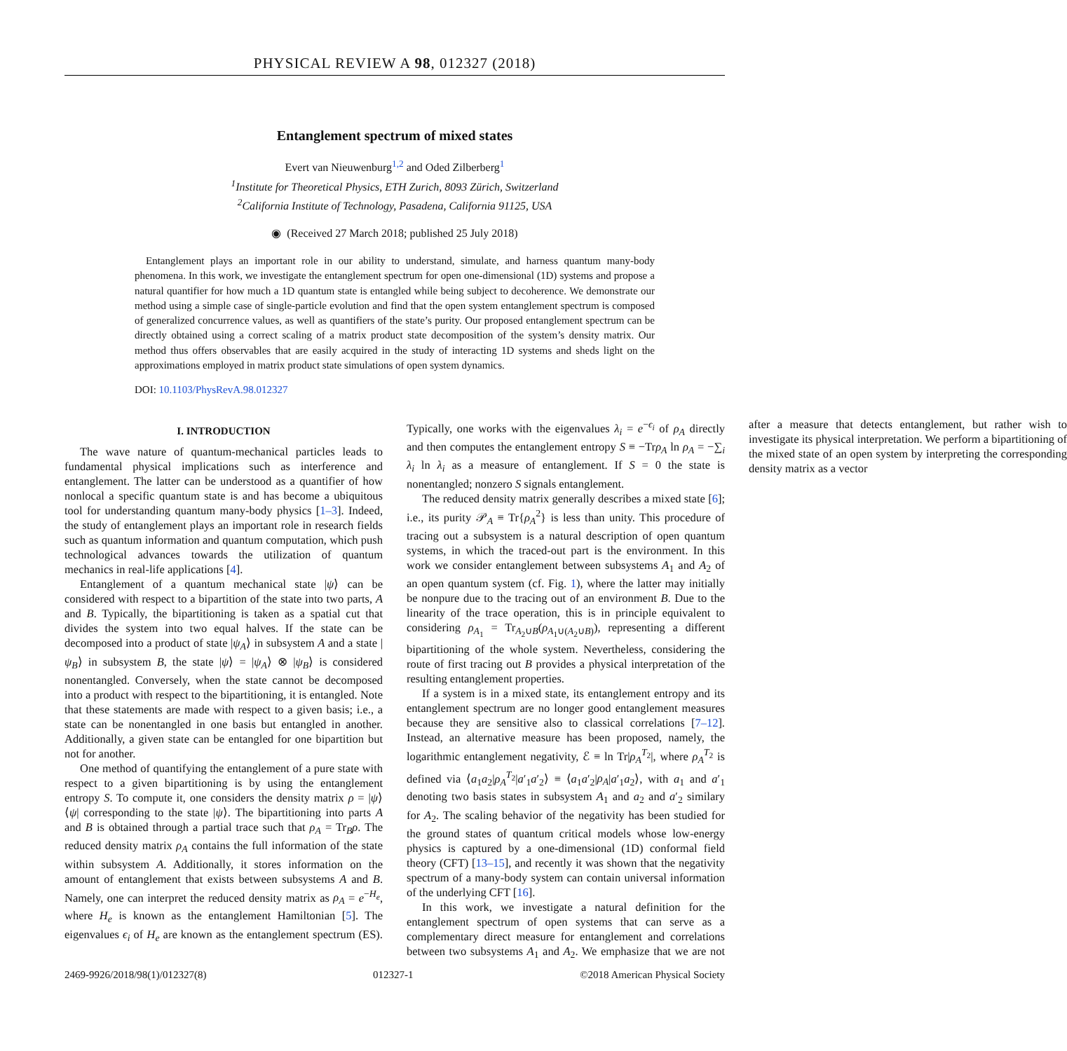PHYSICAL REVIEW A 98, 012327 (2018)
Entanglement spectrum of mixed states
Evert van Nieuwenburg<sup>1,2</sup> and Oded Zilberberg<sup>1</sup>
<sup>1</sup> Institute for Theoretical Physics, ETH Zurich, 8093 Zürich, Switzerland
<sup>2</sup> California Institute of Technology, Pasadena, California 91125, USA
◉ (Received 27 March 2018; published 25 July 2018)
Entanglement plays an important role in our ability to understand, simulate, and harness quantum many-body phenomena. In this work, we investigate the entanglement spectrum for open one-dimensional (1D) systems and propose a natural quantifier for how much a 1D quantum state is entangled while being subject to decoherence. We demonstrate our method using a simple case of single-particle evolution and find that the open system entanglement spectrum is composed of generalized concurrence values, as well as quantifiers of the state’s purity. Our proposed entanglement spectrum can be directly obtained using a correct scaling of a matrix product state decomposition of the system’s density matrix. Our method thus offers observables that are easily acquired in the study of interacting 1D systems and sheds light on the approximations employed in matrix product state simulations of open system dynamics.
DOI: 10.1103/PhysRevA.98.012327
I. INTRODUCTION
The wave nature of quantum-mechanical particles leads to fundamental physical implications such as interference and entanglement. The latter can be understood as a quantifier of how nonlocal a specific quantum state is and has become a ubiquitous tool for understanding quantum many-body physics [1–3]. Indeed, the study of entanglement plays an important role in research fields such as quantum information and quantum computation, which push technological advances towards the utilization of quantum mechanics in real-life applications [4].
Entanglement of a quantum mechanical state |ψ⟩ can be considered with respect to a bipartition of the state into two parts, A and B. Typically, the bipartitioning is taken as a spatial cut that divides the system into two equal halves. If the state can be decomposed into a product of state |ψ<sub>A</sub>⟩ in subsystem A and a state |ψ<sub>B</sub>⟩ in subsystem B, the state |ψ⟩ = |ψ<sub>A</sub>⟩ ⊗ |ψ<sub>B</sub>⟩ is considered nonentangled. Conversely, when the state cannot be decomposed into a product with respect to the bipartitioning, it is entangled. Note that these statements are made with respect to a given basis; i.e., a state can be nonentangled in one basis but entangled in another. Additionally, a given state can be entangled for one bipartition but not for another.
One method of quantifying the entanglement of a pure state with respect to a given bipartitioning is by using the entanglement entropy S. To compute it, one considers the density matrix ρ = |ψ⟩⟨ψ| corresponding to the state |ψ⟩. The bipartitioning into parts A and B is obtained through a partial trace such that ρ<sub>A</sub> = Tr<sub>B</sub>ρ. The reduced density matrix ρ<sub>A</sub> contains the full information of the state within subsystem A. Additionally, it stores information on the amount of entanglement that exists between subsystems A and B. Namely, one can interpret the reduced density matrix as ρ<sub>A</sub> = e<sup>−H<sub>e</sub></sup>, where H<sub>e</sub> is known as the entanglement Hamiltonian [5]. The eigenvalues ϵ<sub>i</sub> of H<sub>e</sub> are known as the entanglement spectrum (ES). Typically, one works with the eigenvalues λ<sub>i</sub> = e<sup>−ϵ<sub>i</sub></sup> of ρ<sub>A</sub> directly and then computes the entanglement entropy S ≡ −Trρ<sub>A</sub> ln ρ<sub>A</sub> = −∑<sub>i</sub> λ<sub>i</sub> ln λ<sub>i</sub> as a measure of entanglement. If S = 0 the state is nonentangled; nonzero S signals entanglement.
The reduced density matrix generally describes a mixed state [6]; i.e., its purity 𝒫<sub>A</sub> ≡ Tr{ρ<sub>A</sub><sup>2</sup>} is less than unity. This procedure of tracing out a subsystem is a natural description of open quantum systems, in which the traced-out part is the environment. In this work we consider entanglement between subsystems A<sub>1</sub> and A<sub>2</sub> of an open quantum system (cf. Fig. 1), where the latter may initially be nonpure due to the tracing out of an environment B. Due to the linearity of the trace operation, this is in principle equivalent to considering ρ<sub>A<sub>1</sub></sub> = Tr<sub>A<sub>2</sub>∪B</sub>(ρ<sub>A<sub>1</sub>∪(A<sub>2</sub>∪B)</sub>), representing a different bipartitioning of the whole system. Nevertheless, considering the route of first tracing out B provides a physical interpretation of the resulting entanglement properties.
If a system is in a mixed state, its entanglement entropy and its entanglement spectrum are no longer good entanglement measures because they are sensitive also to classical correlations [7–12]. Instead, an alternative measure has been proposed, namely, the logarithmic entanglement negativity, ℰ ≡ ln Tr|ρ<sub>A</sub><sup>T<sub>2</sub></sup>|, where ρ<sub>A</sub><sup>T<sub>2</sub></sup> is defined via ⟨a<sub>1</sub>a<sub>2</sub>|ρ<sub>A</sub><sup>T<sub>2</sub></sup>|a′<sub>1</sub>a′<sub>2</sub>⟩ ≡ ⟨a<sub>1</sub>a′<sub>2</sub>|ρ<sub>A</sub>|a′<sub>1</sub>a<sub>2</sub>⟩, with a<sub>1</sub> and a′<sub>1</sub> denoting two basis states in subsystem A<sub>1</sub> and a<sub>2</sub> and a′<sub>2</sub> similary for A<sub>2</sub>. The scaling behavior of the negativity has been studied for the ground states of quantum critical models whose low-energy physics is captured by a one-dimensional (1D) conformal field theory (CFT) [13–15], and recently it was shown that the negativity spectrum of a many-body system can contain universal information of the underlying CFT [16].
In this work, we investigate a natural definition for the entanglement spectrum of open systems that can serve as a complementary direct measure for entanglement and correlations between two subsystems A<sub>1</sub> and A<sub>2</sub>. We emphasize that we are not after a measure that detects entanglement, but rather wish to investigate its physical interpretation. We perform a bipartitioning of the mixed state of an open system by interpreting the corresponding density matrix as a vector
2469-9926/2018/98(1)/012327(8) 012327-1 ©2018 American Physical Society